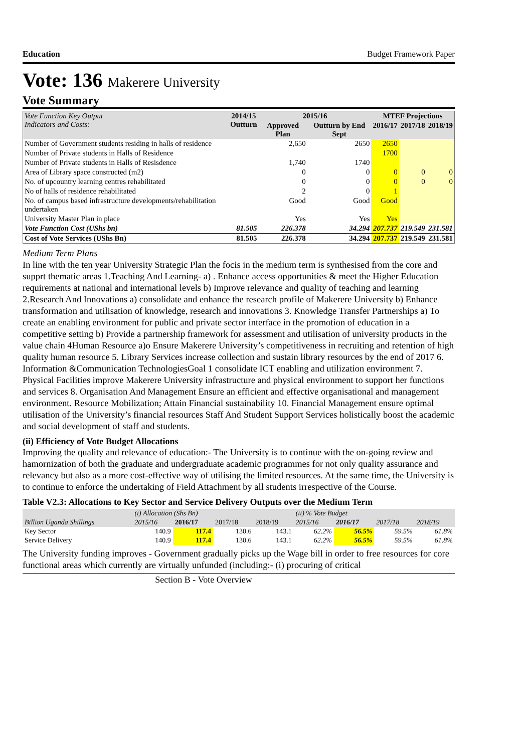Education Budget Framework Paper
Vote: 136 Makerere University
Vote Summary
| Vote Function Key Output Indicators and Costs: | 2014/15 Outturn | 2015/16 | | MTEF Projections | | |
| --- | --- | --- | --- | --- | --- | --- |
| | | Approved Plan | Outturn by End Sept | 2016/17 | 2017/18 | 2018/19 |
| Number of Government students residing in halls of residence | | 2,650 | 2650 | 2650 | | |
| Number of Private students in Halls of Residence | | | | 1700 | | |
| Number of Private students in Halls of Resisdence | | 1,740 | 1740 | | | |
| Area of Library space constructed (m2) | | 0 | 0 | 0 | 0 | 0 |
| No. of upcountry learning centres rehabilitated | | 0 | 0 | 0 | 0 | 0 |
| No of halls of residence rehabilitated | | 2 | 0 | 1 | | |
| No. of campus based infrastructure developments/rehabilitation undertaken | | Good | Good | Good | | |
| University Master Plan in place | | Yes | Yes | Yes | | |
| Vote Function Cost (UShs bn) | 81.505 | 226.378 | 34.294 | 207.737 | 219.549 | 231.581 |
| Cost of Vote Services (UShs Bn) | 81.505 | 226.378 | 34.294 | 207.737 | 219.549 | 231.581 |
Medium Term Plans
In line with the ten year University Strategic Plan the focis in the medium term is synthesised from the core and supprt thematic areas 1.Teaching And Learning- a) . Enhance access opportunities & meet the Higher Education requirements at national and international levels b) Improve relevance and quality of teaching and learning 2.Research And Innovations a) consolidate and enhance the research profile of Makerere University b) Enhance transformation and utilisation of knowledge, research and innovations 3. Knowledge Transfer Partnerships a) To create an enabling environment for public and private sector interface in the promotion of education in a competitive setting b) Provide a partnership framework for assessment and utilisation of university products in the value chain 4Human Resource a)o Ensure Makerere University’s competitiveness in recruiting and retention of high quality human resource 5. Library Services increase collection and sustain library resources by the end of 2017 6. Information &Communication TechnologiesGoal 1 consolidate ICT enabling and utilization environment 7. Physical Facilities improve Makerere University infrastructure and physical environment to support her functions and services 8. Organisation And Management Ensure an efficient and effective organisational and management environment. Resource Mobilization; Attain Financial sustainability 10. Financial Management ensure optimal utilisation of the University’s financial resources Staff And Student Support Services holistically boost the academic and social development of staff and students.
(ii) Efficiency of Vote Budget Allocations
Improving the quality and relevance of education:- The University is to continue with the on-going review and hamornization of both the graduate and undergraduate academic programmes for not only quality assurance and relevancy but also as a more cost-effective way of utilising the limited resources. At the same time, the University is to continue to enforce the undertaking of Field Attachment by all students irrespective of the Course.
Table V2.3: Allocations to Key Sector and Service Delivery Outputs over the Medium Term
| | (i) Allocation (Shs Bn) | | | | (ii) % Vote Budget | | | |
| Billion Uganda Shillings | 2015/16 | 2016/17 | 2017/18 | 2018/19 | 2015/16 | 2016/17 | 2017/18 | 2018/19 |
| Key Sector | 140.9 | 117.4 | 130.6 | 143.1 | 62.2% | 56.5% | 59.5% | 61.8% |
| Service Delivery | 140.9 | 117.4 | 130.6 | 143.1 | 62.2% | 56.5% | 59.5% | 61.8% |
The University funding improves - Government gradually picks up the Wage bill in order to free resources for core functional areas which currently are virtually unfunded (including:- (i) procuring of critical
Section B - Vote Overview